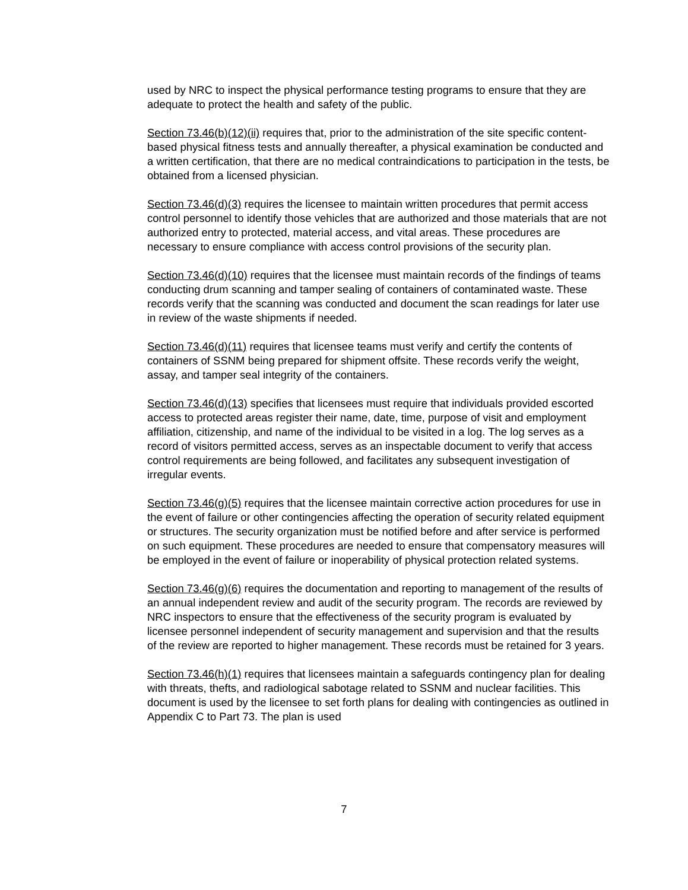used by NRC to inspect the physical performance testing programs to ensure that they are adequate to protect the health and safety of the public.
Section 73.46(b)(12)(ii) requires that, prior to the administration of the site specific content-based physical fitness tests and annually thereafter, a physical examination be conducted and a written certification, that there are no medical contraindications to participation in the tests, be obtained from a licensed physician.
Section 73.46(d)(3) requires the licensee to maintain written procedures that permit access control personnel to identify those vehicles that are authorized and those materials that are not authorized entry to protected, material access, and vital areas. These procedures are necessary to ensure compliance with access control provisions of the security plan.
Section 73.46(d)(10) requires that the licensee must maintain records of the findings of teams conducting drum scanning and tamper sealing of containers of contaminated waste. These records verify that the scanning was conducted and document the scan readings for later use in review of the waste shipments if needed.
Section 73.46(d)(11) requires that licensee teams must verify and certify the contents of containers of SSNM being prepared for shipment offsite. These records verify the weight, assay, and tamper seal integrity of the containers.
Section 73.46(d)(13) specifies that licensees must require that individuals provided escorted access to protected areas register their name, date, time, purpose of visit and employment affiliation, citizenship, and name of the individual to be visited in a log. The log serves as a record of visitors permitted access, serves as an inspectable document to verify that access control requirements are being followed, and facilitates any subsequent investigation of irregular events.
Section 73.46(g)(5) requires that the licensee maintain corrective action procedures for use in the event of failure or other contingencies affecting the operation of security related equipment or structures. The security organization must be notified before and after service is performed on such equipment. These procedures are needed to ensure that compensatory measures will be employed in the event of failure or inoperability of physical protection related systems.
Section 73.46(g)(6) requires the documentation and reporting to management of the results of an annual independent review and audit of the security program. The records are reviewed by NRC inspectors to ensure that the effectiveness of the security program is evaluated by licensee personnel independent of security management and supervision and that the results of the review are reported to higher management. These records must be retained for 3 years.
Section 73.46(h)(1) requires that licensees maintain a safeguards contingency plan for dealing with threats, thefts, and radiological sabotage related to SSNM and nuclear facilities. This document is used by the licensee to set forth plans for dealing with contingencies as outlined in Appendix C to Part 73. The plan is used
7